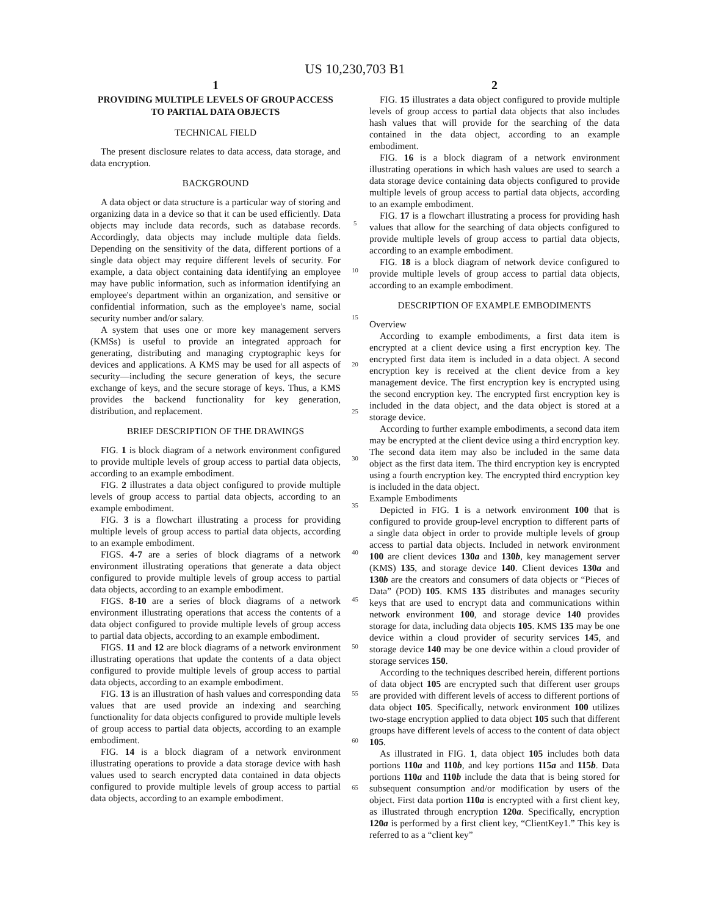US 10,230,703 B1
1
PROVIDING MULTIPLE LEVELS OF GROUP ACCESS TO PARTIAL DATA OBJECTS
TECHNICAL FIELD
The present disclosure relates to data access, data storage, and data encryption.
BACKGROUND
A data object or data structure is a particular way of storing and organizing data in a device so that it can be used efficiently. Data objects may include data records, such as database records. Accordingly, data objects may include multiple data fields. Depending on the sensitivity of the data, different portions of a single data object may require different levels of security. For example, a data object containing data identifying an employee may have public information, such as information identifying an employee's department within an organization, and sensitive or confidential information, such as the employee's name, social security number and/or salary.
A system that uses one or more key management servers (KMSs) is useful to provide an integrated approach for generating, distributing and managing cryptographic keys for devices and applications. A KMS may be used for all aspects of security—including the secure generation of keys, the secure exchange of keys, and the secure storage of keys. Thus, a KMS provides the backend functionality for key generation, distribution, and replacement.
BRIEF DESCRIPTION OF THE DRAWINGS
FIG. 1 is block diagram of a network environment configured to provide multiple levels of group access to partial data objects, according to an example embodiment.
FIG. 2 illustrates a data object configured to provide multiple levels of group access to partial data objects, according to an example embodiment.
FIG. 3 is a flowchart illustrating a process for providing multiple levels of group access to partial data objects, according to an example embodiment.
FIGS. 4-7 are a series of block diagrams of a network environment illustrating operations that generate a data object configured to provide multiple levels of group access to partial data objects, according to an example embodiment.
FIGS. 8-10 are a series of block diagrams of a network environment illustrating operations that access the contents of a data object configured to provide multiple levels of group access to partial data objects, according to an example embodiment.
FIGS. 11 and 12 are block diagrams of a network environment illustrating operations that update the contents of a data object configured to provide multiple levels of group access to partial data objects, according to an example embodiment.
FIG. 13 is an illustration of hash values and corresponding data values that are used provide an indexing and searching functionality for data objects configured to provide multiple levels of group access to partial data objects, according to an example embodiment.
FIG. 14 is a block diagram of a network environment illustrating operations to provide a data storage device with hash values used to search encrypted data contained in data objects configured to provide multiple levels of group access to partial data objects, according to an example embodiment.
5
10
15
20
25
30
35
40
45
50
55
60
65
2
FIG. 15 illustrates a data object configured to provide multiple levels of group access to partial data objects that also includes hash values that will provide for the searching of the data contained in the data object, according to an example embodiment.
FIG. 16 is a block diagram of a network environment illustrating operations in which hash values are used to search a data storage device containing data objects configured to provide multiple levels of group access to partial data objects, according to an example embodiment.
FIG. 17 is a flowchart illustrating a process for providing hash values that allow for the searching of data objects configured to provide multiple levels of group access to partial data objects, according to an example embodiment.
FIG. 18 is a block diagram of network device configured to provide multiple levels of group access to partial data objects, according to an example embodiment.
DESCRIPTION OF EXAMPLE EMBODIMENTS
Overview
According to example embodiments, a first data item is encrypted at a client device using a first encryption key. The encrypted first data item is included in a data object. A second encryption key is received at the client device from a key management device. The first encryption key is encrypted using the second encryption key. The encrypted first encryption key is included in the data object, and the data object is stored at a storage device.
According to further example embodiments, a second data item may be encrypted at the client device using a third encryption key. The second data item may also be included in the same data object as the first data item. The third encryption key is encrypted using a fourth encryption key. The encrypted third encryption key is included in the data object.
Example Embodiments
Depicted in FIG. 1 is a network environment 100 that is configured to provide group-level encryption to different parts of a single data object in order to provide multiple levels of group access to partial data objects. Included in network environment 100 are client devices 130a and 130b, key management server (KMS) 135, and storage device 140. Client devices 130a and 130b are the creators and consumers of data objects or “Pieces of Data” (POD) 105. KMS 135 distributes and manages security keys that are used to encrypt data and communications within network environment 100, and storage device 140 provides storage for data, including data objects 105. KMS 135 may be one device within a cloud provider of security services 145, and storage device 140 may be one device within a cloud provider of storage services 150.
According to the techniques described herein, different portions of data object 105 are encrypted such that different user groups are provided with different levels of access to different portions of data object 105. Specifically, network environment 100 utilizes two-stage encryption applied to data object 105 such that different groups have different levels of access to the content of data object 105.
As illustrated in FIG. 1, data object 105 includes both data portions 110a and 110b, and key portions 115a and 115b. Data portions 110a and 110b include the data that is being stored for subsequent consumption and/or modification by users of the object. First data portion 110a is encrypted with a first client key, as illustrated through encryption 120a. Specifically, encryption 120a is performed by a first client key, “ClientKey1.” This key is referred to as a “client key”